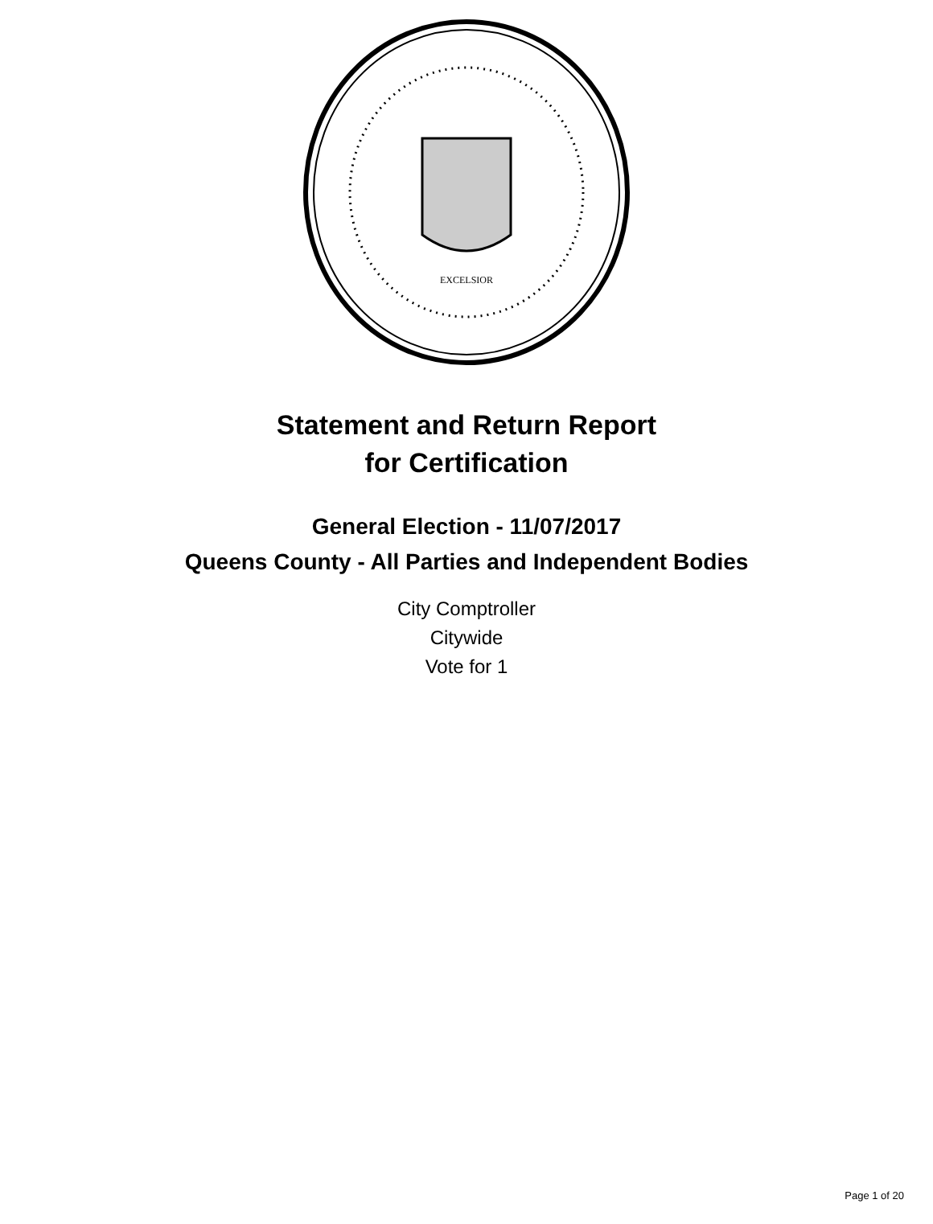EXCELSIOR
Statement and Return Report
for Certification
General Election - 11/07/2017
Queens County - All Parties and Independent Bodies
City Comptroller
Citywide
Vote for 1
Page 1 of 20